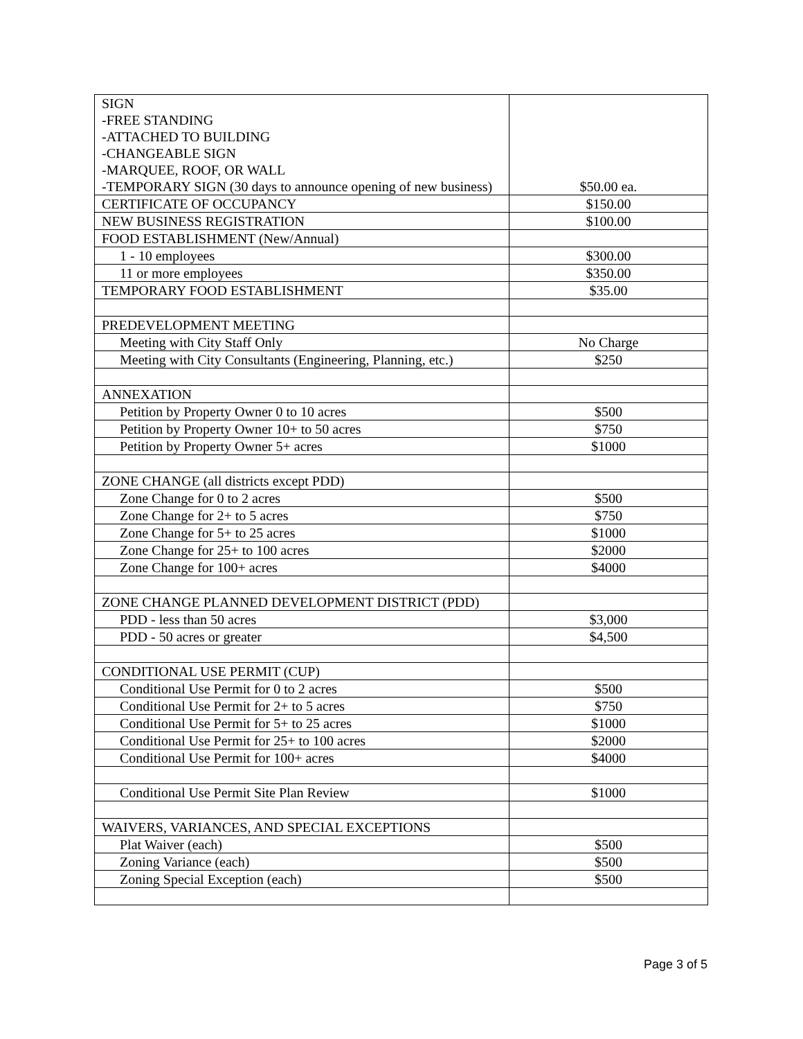| SIGN -FREE STANDING -ATTACHED TO BUILDING -CHANGEABLE SIGN -MARQUEE, ROOF, OR WALL -TEMPORARY SIGN (30 days to announce opening of new business) | $50.00 ea. |
| CERTIFICATE OF OCCUPANCY | $150.00 |
| NEW BUSINESS REGISTRATION | $100.00 |
| FOOD ESTABLISHMENT (New/Annual) | |
| 1 - 10 employees | $300.00 |
| 11 or more employees | $350.00 |
| TEMPORARY FOOD ESTABLISHMENT | $35.00 |
| PREDEVELOPMENT MEETING | |
| Meeting with City Staff Only | No Charge |
| Meeting with City Consultants (Engineering, Planning, etc.) | $250 |
| ANNEXATION | |
| Petition by Property Owner 0 to 10 acres | $500 |
| Petition by Property Owner 10+ to 50 acres | $750 |
| Petition by Property Owner 5+ acres | $1000 |
| ZONE CHANGE (all districts except PDD) | |
| Zone Change for 0 to 2 acres | $500 |
| Zone Change for 2+ to 5 acres | $750 |
| Zone Change for 5+ to 25 acres | $1000 |
| Zone Change for 25+ to 100 acres | $2000 |
| Zone Change for 100+ acres | $4000 |
| ZONE CHANGE PLANNED DEVELOPMENT DISTRICT (PDD) | |
| PDD - less than 50 acres | $3,000 |
| PDD - 50 acres or greater | $4,500 |
| CONDITIONAL USE PERMIT (CUP) | |
| Conditional Use Permit for 0 to 2 acres | $500 |
| Conditional Use Permit for 2+ to 5 acres | $750 |
| Conditional Use Permit for 5+ to 25 acres | $1000 |
| Conditional Use Permit for 25+ to 100 acres | $2000 |
| Conditional Use Permit for 100+ acres | $4000 |
| Conditional Use Permit Site Plan Review | $1000 |
| WAIVERS, VARIANCES, AND SPECIAL EXCEPTIONS | |
| Plat Waiver (each) | $500 |
| Zoning Variance (each) | $500 |
| Zoning Special Exception (each) | $500 |
Page 3 of 5